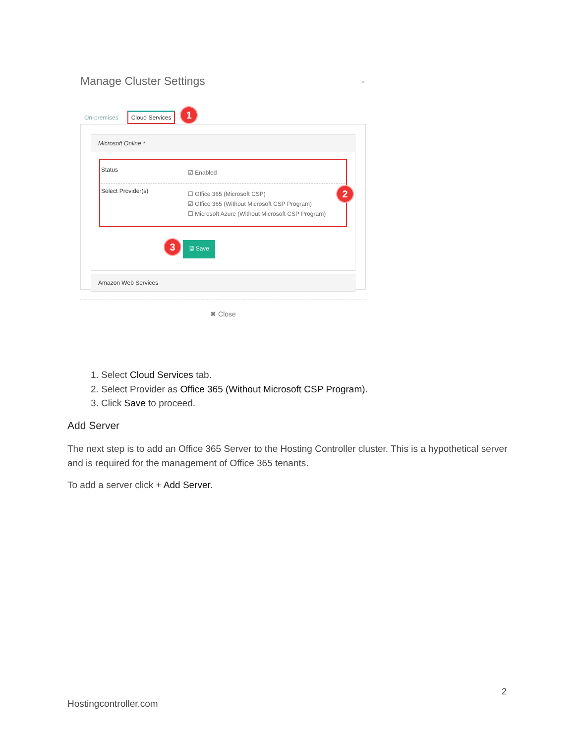Manage Cluster Settings ×
On-premises Cloud Services 1
Microsoft Online *
Status ☑ Enabled
Select Provider(s)
☐ Office 365 (Microsoft CSP)
☑ Office 365 (Without Microsoft CSP Program)
☐ Microsoft Azure (Without Microsoft CSP Program)
2
3 🖫 Save
Amazon Web Services
✖ Close
1. Select Cloud Services tab.
2. Select Provider as Office 365 (Without Microsoft CSP Program).
3. Click Save to proceed.
Add Server
The next step is to add an Office 365 Server to the Hosting Controller cluster. This is a hypothetical server and is required for the management of Office 365 tenants.
To add a server click + Add Server.
2
Hostingcontroller.com